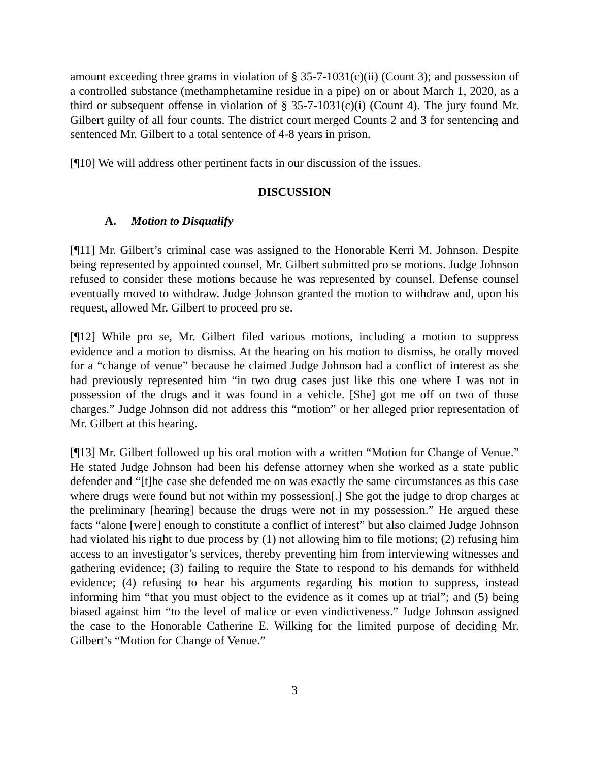amount exceeding three grams in violation of § 35-7-1031(c)(ii) (Count 3); and possession of a controlled substance (methamphetamine residue in a pipe) on or about March 1, 2020, as a third or subsequent offense in violation of § 35-7-1031(c)(i) (Count 4). The jury found Mr. Gilbert guilty of all four counts. The district court merged Counts 2 and 3 for sentencing and sentenced Mr. Gilbert to a total sentence of 4-8 years in prison.
[¶10] We will address other pertinent facts in our discussion of the issues.
DISCUSSION
A. Motion to Disqualify
[¶11] Mr. Gilbert’s criminal case was assigned to the Honorable Kerri M. Johnson. Despite being represented by appointed counsel, Mr. Gilbert submitted pro se motions. Judge Johnson refused to consider these motions because he was represented by counsel. Defense counsel eventually moved to withdraw. Judge Johnson granted the motion to withdraw and, upon his request, allowed Mr. Gilbert to proceed pro se.
[¶12] While pro se, Mr. Gilbert filed various motions, including a motion to suppress evidence and a motion to dismiss. At the hearing on his motion to dismiss, he orally moved for a “change of venue” because he claimed Judge Johnson had a conflict of interest as she had previously represented him “in two drug cases just like this one where I was not in possession of the drugs and it was found in a vehicle. [She] got me off on two of those charges.” Judge Johnson did not address this “motion” or her alleged prior representation of Mr. Gilbert at this hearing.
[¶13] Mr. Gilbert followed up his oral motion with a written “Motion for Change of Venue.” He stated Judge Johnson had been his defense attorney when she worked as a state public defender and “[t]he case she defended me on was exactly the same circumstances as this case where drugs were found but not within my possession[.] She got the judge to drop charges at the preliminary [hearing] because the drugs were not in my possession.” He argued these facts “alone [were] enough to constitute a conflict of interest” but also claimed Judge Johnson had violated his right to due process by (1) not allowing him to file motions; (2) refusing him access to an investigator’s services, thereby preventing him from interviewing witnesses and gathering evidence; (3) failing to require the State to respond to his demands for withheld evidence; (4) refusing to hear his arguments regarding his motion to suppress, instead informing him “that you must object to the evidence as it comes up at trial”; and (5) being biased against him “to the level of malice or even vindictiveness.” Judge Johnson assigned the case to the Honorable Catherine E. Wilking for the limited purpose of deciding Mr. Gilbert’s “Motion for Change of Venue.”
3